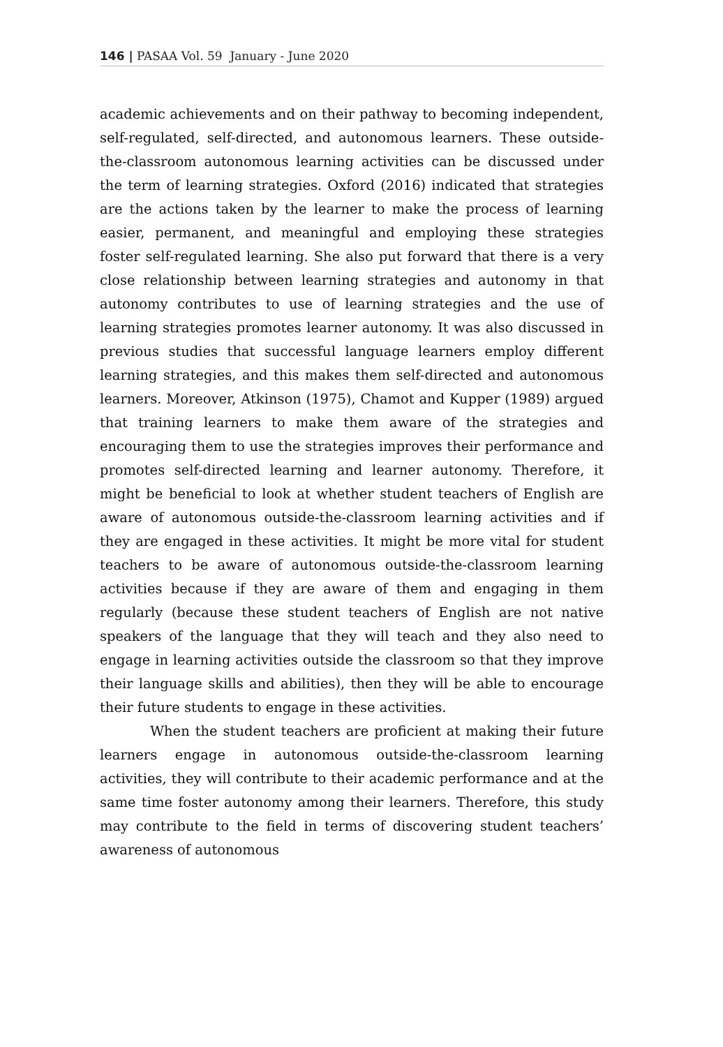146 | PASAA Vol. 59 January - June 2020
academic achievements and on their pathway to becoming independent, self-regulated, self-directed, and autonomous learners. These outside-the-classroom autonomous learning activities can be discussed under the term of learning strategies. Oxford (2016) indicated that strategies are the actions taken by the learner to make the process of learning easier, permanent, and meaningful and employing these strategies foster self-regulated learning. She also put forward that there is a very close relationship between learning strategies and autonomy in that autonomy contributes to use of learning strategies and the use of learning strategies promotes learner autonomy. It was also discussed in previous studies that successful language learners employ different learning strategies, and this makes them self-directed and autonomous learners. Moreover, Atkinson (1975), Chamot and Kupper (1989) argued that training learners to make them aware of the strategies and encouraging them to use the strategies improves their performance and promotes self-directed learning and learner autonomy. Therefore, it might be beneficial to look at whether student teachers of English are aware of autonomous outside-the-classroom learning activities and if they are engaged in these activities. It might be more vital for student teachers to be aware of autonomous outside-the-classroom learning activities because if they are aware of them and engaging in them regularly (because these student teachers of English are not native speakers of the language that they will teach and they also need to engage in learning activities outside the classroom so that they improve their language skills and abilities), then they will be able to encourage their future students to engage in these activities.
When the student teachers are proficient at making their future learners engage in autonomous outside-the-classroom learning activities, they will contribute to their academic performance and at the same time foster autonomy among their learners. Therefore, this study may contribute to the field in terms of discovering student teachers’ awareness of autonomous